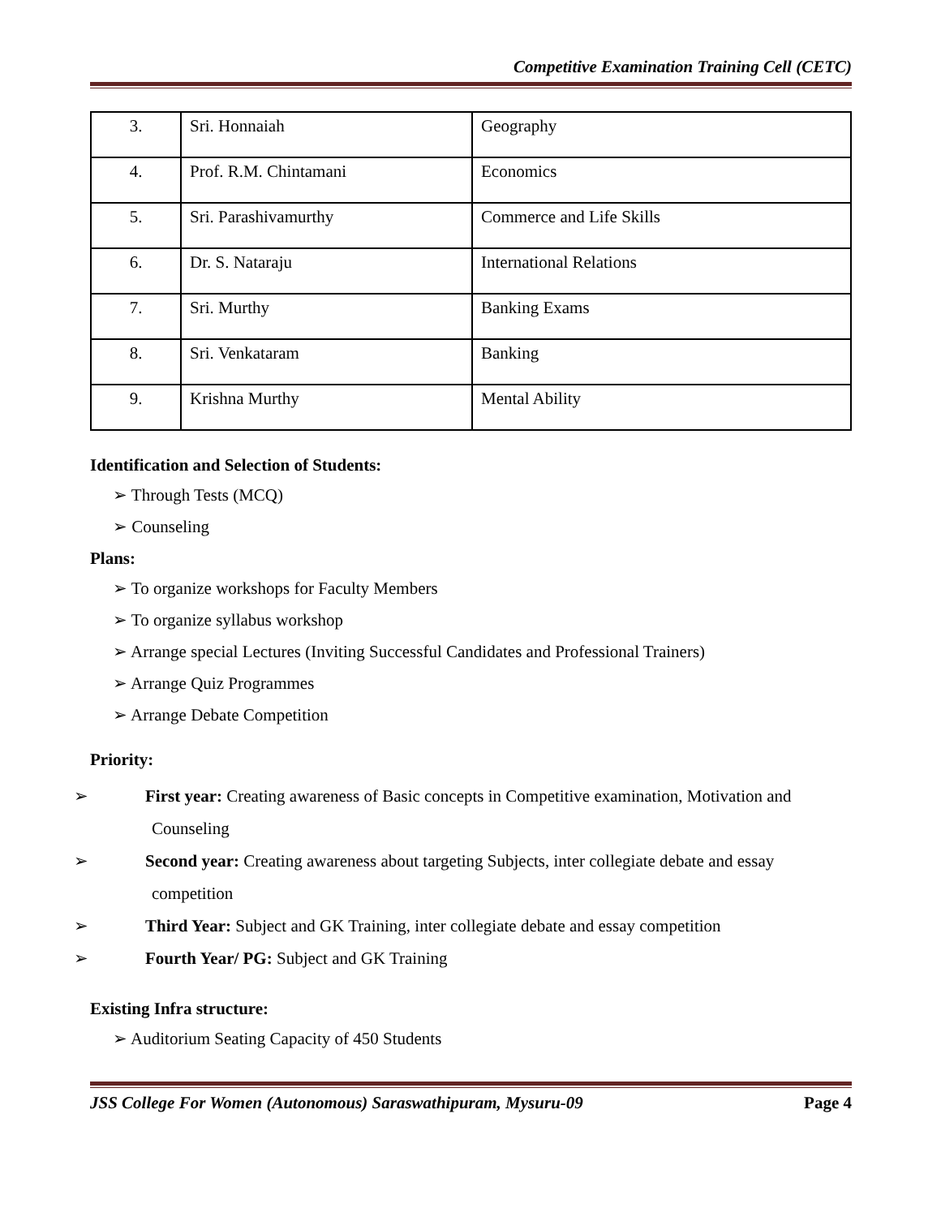Competitive Examination Training Cell (CETC)
| 3. | Sri. Honnaiah | Geography |
| 4. | Prof. R.M. Chintamani | Economics |
| 5. | Sri. Parashivamurthy | Commerce and Life Skills |
| 6. | Dr. S. Nataraju | International Relations |
| 7. | Sri. Murthy | Banking Exams |
| 8. | Sri. Venkataram | Banking |
| 9. | Krishna Murthy | Mental Ability |
Identification and Selection of Students:
➢ Through Tests (MCQ)
➢ Counseling
Plans:
➢ To organize workshops for Faculty Members
➢ To organize syllabus workshop
➢ Arrange special Lectures (Inviting Successful Candidates and Professional Trainers)
➢ Arrange Quiz Programmes
➢ Arrange Debate Competition
Priority:
➢ First year: Creating awareness of Basic concepts in Competitive examination, Motivation and Counseling
➢ Second year: Creating awareness about targeting Subjects, inter collegiate debate and essay competition
➢ Third Year: Subject and GK Training, inter collegiate debate and essay competition
➢ Fourth Year/ PG: Subject and GK Training
Existing Infra structure:
➢ Auditorium Seating Capacity of 450 Students
JSS College For Women (Autonomous) Saraswathipuram, Mysuru-09 Page 4